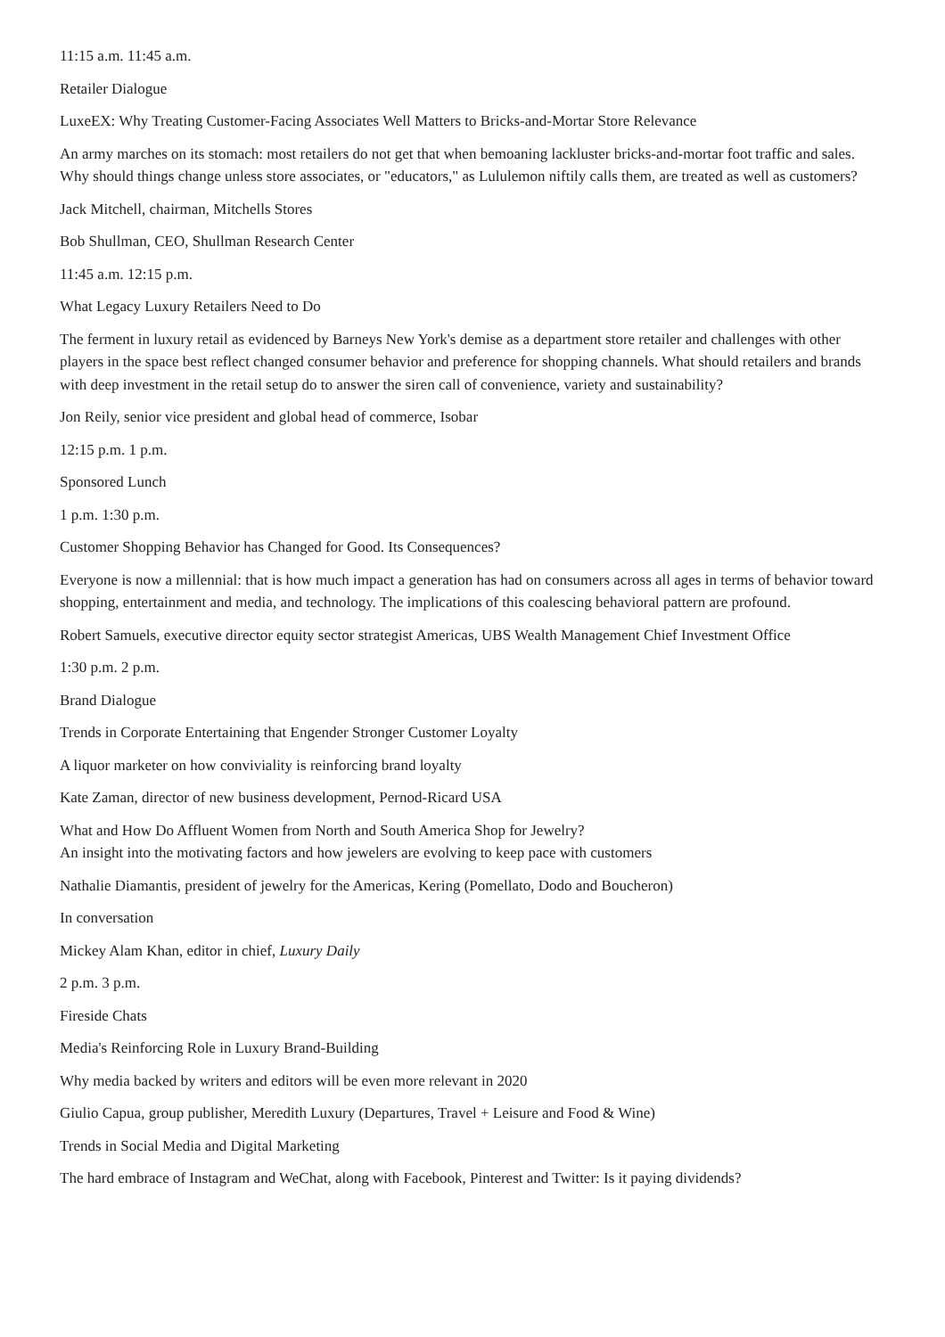11:15 a.m. 11:45 a.m.
Retailer Dialogue
LuxeEX: Why Treating Customer-Facing Associates Well Matters to Bricks-and-Mortar Store Relevance
An army marches on its stomach: most retailers do not get that when bemoaning lackluster bricks-and-mortar foot traffic and sales. Why should things change unless store associates, or "educators," as Lululemon niftily calls them, are treated as well as customers?
Jack Mitchell, chairman, Mitchells Stores
Bob Shullman, CEO, Shullman Research Center
11:45 a.m. 12:15 p.m.
What Legacy Luxury Retailers Need to Do
The ferment in luxury retail as evidenced by Barneys New York's demise as a department store retailer and challenges with other players in the space best reflect changed consumer behavior and preference for shopping channels. What should retailers and brands with deep investment in the retail setup do to answer the siren call of convenience, variety and sustainability?
Jon Reily, senior vice president and global head of commerce, Isobar
12:15 p.m. 1 p.m.
Sponsored Lunch
1 p.m. 1:30 p.m.
Customer Shopping Behavior has Changed for Good. Its Consequences?
Everyone is now a millennial: that is how much impact a generation has had on consumers across all ages in terms of behavior toward shopping, entertainment and media, and technology. The implications of this coalescing behavioral pattern are profound.
Robert Samuels, executive director equity sector strategist Americas, UBS Wealth Management Chief Investment Office
1:30 p.m. 2 p.m.
Brand Dialogue
Trends in Corporate Entertaining that Engender Stronger Customer Loyalty
A liquor marketer on how conviviality is reinforcing brand loyalty
Kate Zaman, director of new business development, Pernod-Ricard USA
What and How Do Affluent Women from North and South America Shop for Jewelry?
An insight into the motivating factors and how jewelers are evolving to keep pace with customers
Nathalie Diamantis, president of jewelry for the Americas, Kering (Pomellato, Dodo and Boucheron)
In conversation
Mickey Alam Khan, editor in chief, Luxury Daily
2 p.m. 3 p.m.
Fireside Chats
Media's Reinforcing Role in Luxury Brand-Building
Why media backed by writers and editors will be even more relevant in 2020
Giulio Capua, group publisher, Meredith Luxury (Departures, Travel + Leisure and Food & Wine)
Trends in Social Media and Digital Marketing
The hard embrace of Instagram and WeChat, along with Facebook, Pinterest and Twitter: Is it paying dividends?